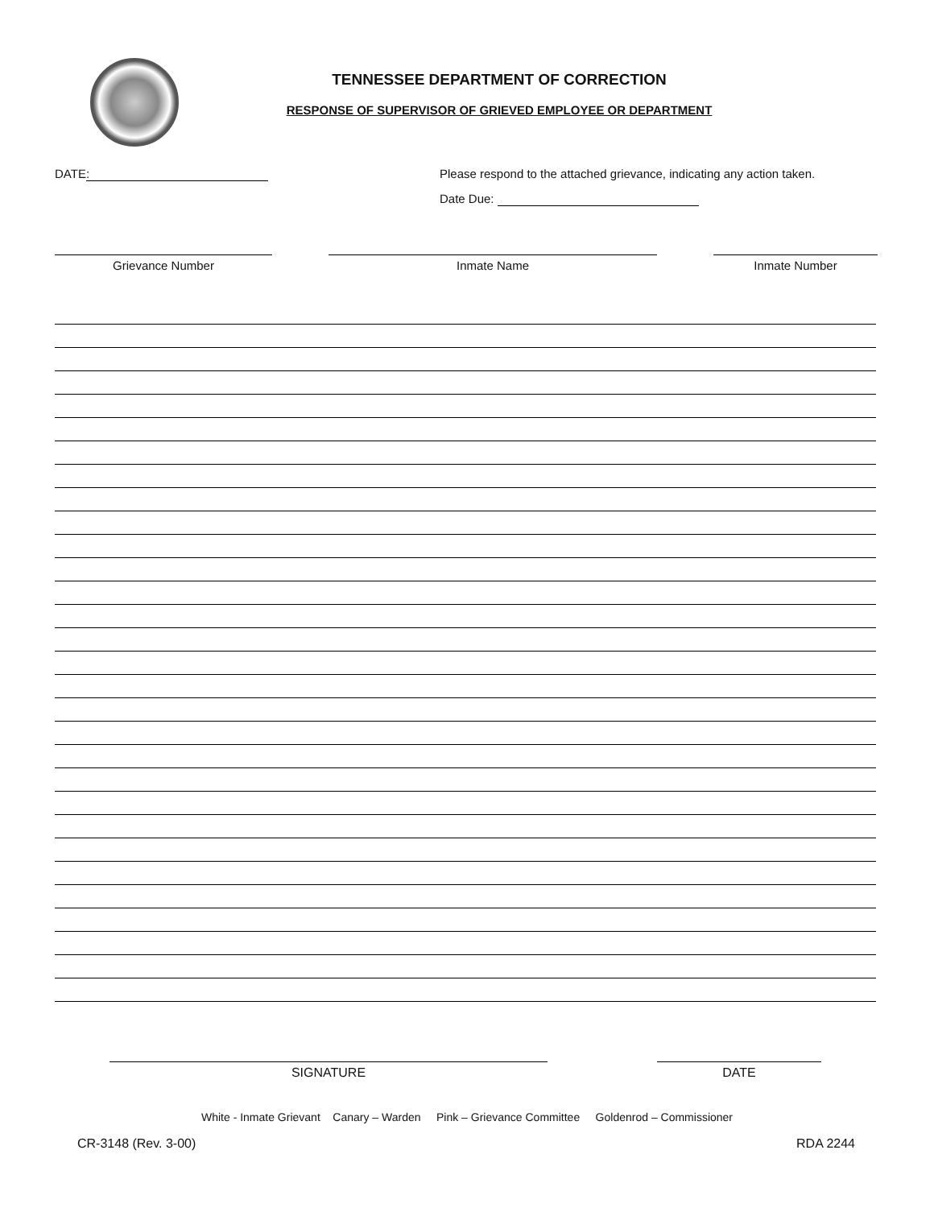TENNESSEE DEPARTMENT OF CORRECTION
RESPONSE OF SUPERVISOR OF GRIEVED EMPLOYEE OR DEPARTMENT
DATE: Please respond to the attached grievance, indicating any action taken.
Date Due:
Grievance Number Inmate Name Inmate Number
SIGNATURE DATE
White - Inmate Grievant Canary – Warden Pink – Grievance Committee Goldenrod – Commissioner
CR-3148 (Rev. 3-00) RDA 2244